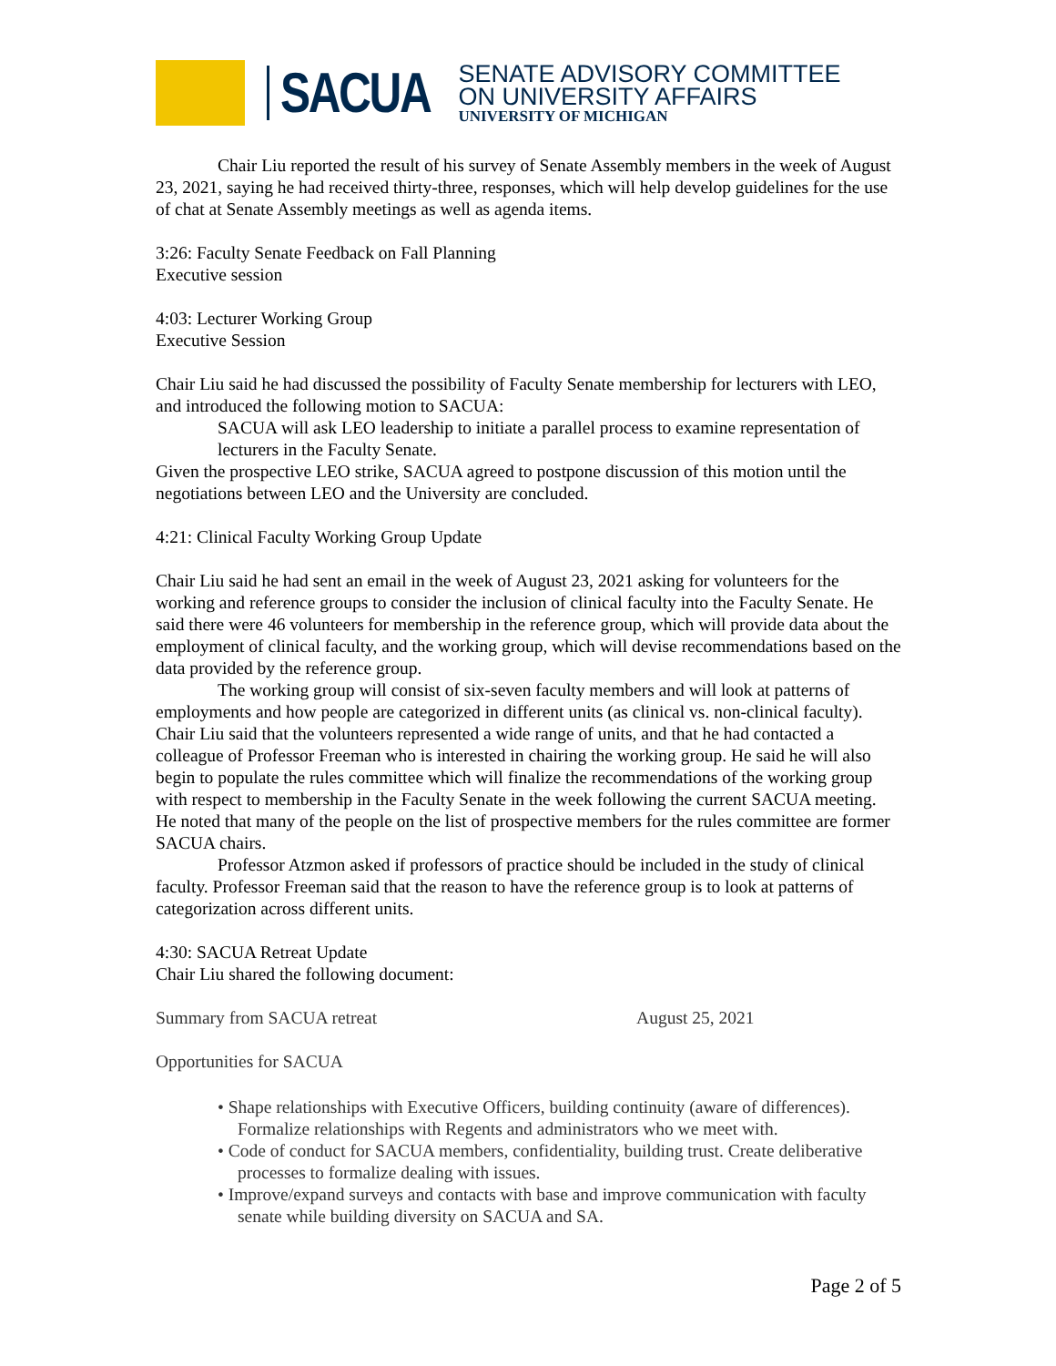SACUA
SENATE ADVISORY COMMITTEE
ON UNIVERSITY AFFAIRS
UNIVERSITY OF MICHIGAN
Chair Liu reported the result of his survey of Senate Assembly members in the week of August 23, 2021, saying he had received thirty-three, responses, which will help develop guidelines for the use of chat at Senate Assembly meetings as well as agenda items.
3:26: Faculty Senate Feedback on Fall Planning
Executive session
4:03: Lecturer Working Group
Executive Session
Chair Liu said he had discussed the possibility of Faculty Senate membership for lecturers with LEO, and introduced the following motion to SACUA:
SACUA will ask LEO leadership to initiate a parallel process to examine representation of lecturers in the Faculty Senate.
Given the prospective LEO strike, SACUA agreed to postpone discussion of this motion until the negotiations between LEO and the University are concluded.
4:21: Clinical Faculty Working Group Update
Chair Liu said he had sent an email in the week of August 23, 2021 asking for volunteers for the working and reference groups to consider the inclusion of clinical faculty into the Faculty Senate. He said there were 46 volunteers for membership in the reference group, which will provide data about the employment of clinical faculty, and the working group, which will devise recommendations based on the data provided by the reference group.
The working group will consist of six-seven faculty members and will look at patterns of employments and how people are categorized in different units (as clinical vs. non-clinical faculty). Chair Liu said that the volunteers represented a wide range of units, and that he had contacted a colleague of Professor Freeman who is interested in chairing the working group. He said he will also begin to populate the rules committee which will finalize the recommendations of the working group with respect to membership in the Faculty Senate in the week following the current SACUA meeting. He noted that many of the people on the list of prospective members for the rules committee are former SACUA chairs.
Professor Atzmon asked if professors of practice should be included in the study of clinical faculty. Professor Freeman said that the reason to have the reference group is to look at patterns of categorization across different units.
4:30: SACUA Retreat Update
Chair Liu shared the following document:
Summary from SACUA retreat August 25, 2021
Opportunities for SACUA
• Shape relationships with Executive Officers, building continuity (aware of differences). Formalize relationships with Regents and administrators who we meet with.
• Code of conduct for SACUA members, confidentiality, building trust. Create deliberative processes to formalize dealing with issues.
• Improve/expand surveys and contacts with base and improve communication with faculty senate while building diversity on SACUA and SA.
Page 2 of 5